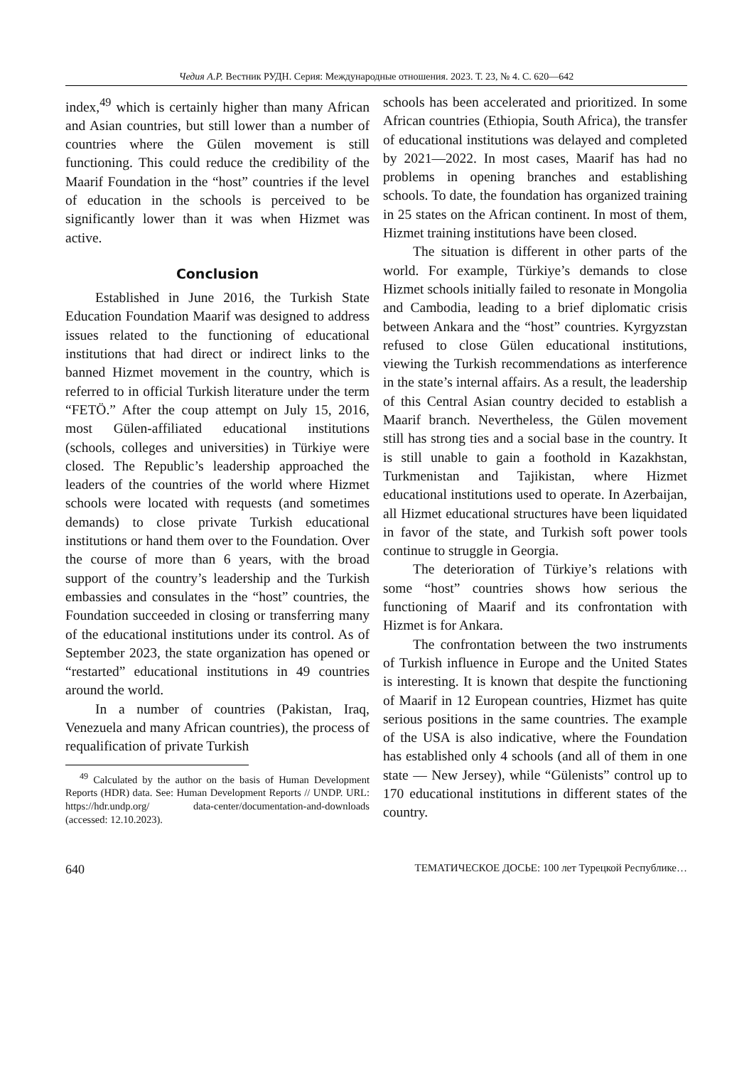Чедия А.Р. Вестник РУДН. Серия: Международные отношения. 2023. Т. 23, № 4. С. 620—642
index,<sup>49</sup> which is certainly higher than many African and Asian countries, but still lower than a number of countries where the Gülen movement is still functioning. This could reduce the credibility of the Maarif Foundation in the “host” countries if the level of education in the schools is perceived to be significantly lower than it was when Hizmet was active.
Conclusion
Established in June 2016, the Turkish State Education Foundation Maarif was designed to address issues related to the functioning of educational institutions that had direct or indirect links to the banned Hizmet movement in the country, which is referred to in official Turkish literature under the term “FETÖ.” After the coup attempt on July 15, 2016, most Gülen-affiliated educational institutions (schools, colleges and universities) in Türkiye were closed. The Republic’s leadership approached the leaders of the countries of the world where Hizmet schools were located with requests (and sometimes demands) to close private Turkish educational institutions or hand them over to the Foundation. Over the course of more than 6 years, with the broad support of the country’s leadership and the Turkish embassies and consulates in the “host” countries, the Foundation succeeded in closing or transferring many of the educational institutions under its control. As of September 2023, the state organization has opened or “restarted” educational institutions in 49 countries around the world.
In a number of countries (Pakistan, Iraq, Venezuela and many African countries), the process of requalification of private Turkish
<sup>49</sup> Calculated by the author on the basis of Human Development Reports (HDR) data. See: Human Development Reports // UNDP. URL: https://hdr.undp.org/ data-center/documentation-and-downloads (accessed: 12.10.2023).
schools has been accelerated and prioritized. In some African countries (Ethiopia, South Africa), the transfer of educational institutions was delayed and completed by 2021—2022. In most cases, Maarif has had no problems in opening branches and establishing schools. To date, the foundation has organized training in 25 states on the African continent. In most of them, Hizmet training institutions have been closed.
The situation is different in other parts of the world. For example, Türkiye’s demands to close Hizmet schools initially failed to resonate in Mongolia and Cambodia, leading to a brief diplomatic crisis between Ankara and the “host” countries. Kyrgyzstan refused to close Gülen educational institutions, viewing the Turkish recommendations as interference in the state’s internal affairs. As a result, the leadership of this Central Asian country decided to establish a Maarif branch. Nevertheless, the Gülen movement still has strong ties and a social base in the country. It is still unable to gain a foothold in Kazakhstan, Turkmenistan and Tajikistan, where Hizmet educational institutions used to operate. In Azerbaijan, all Hizmet educational structures have been liquidated in favor of the state, and Turkish soft power tools continue to struggle in Georgia.
The deterioration of Türkiye’s relations with some “host” countries shows how serious the functioning of Maarif and its confrontation with Hizmet is for Ankara.
The confrontation between the two instruments of Turkish influence in Europe and the United States is interesting. It is known that despite the functioning of Maarif in 12 European countries, Hizmet has quite serious positions in the same countries. The example of the USA is also indicative, where the Foundation has established only 4 schools (and all of them in one state — New Jersey), while “Gülenists” control up to 170 educational institutions in different states of the country.
640 ТЕМАТИЧЕСКОЕ ДОСЬЕ: 100 лет Турецкой Республике…